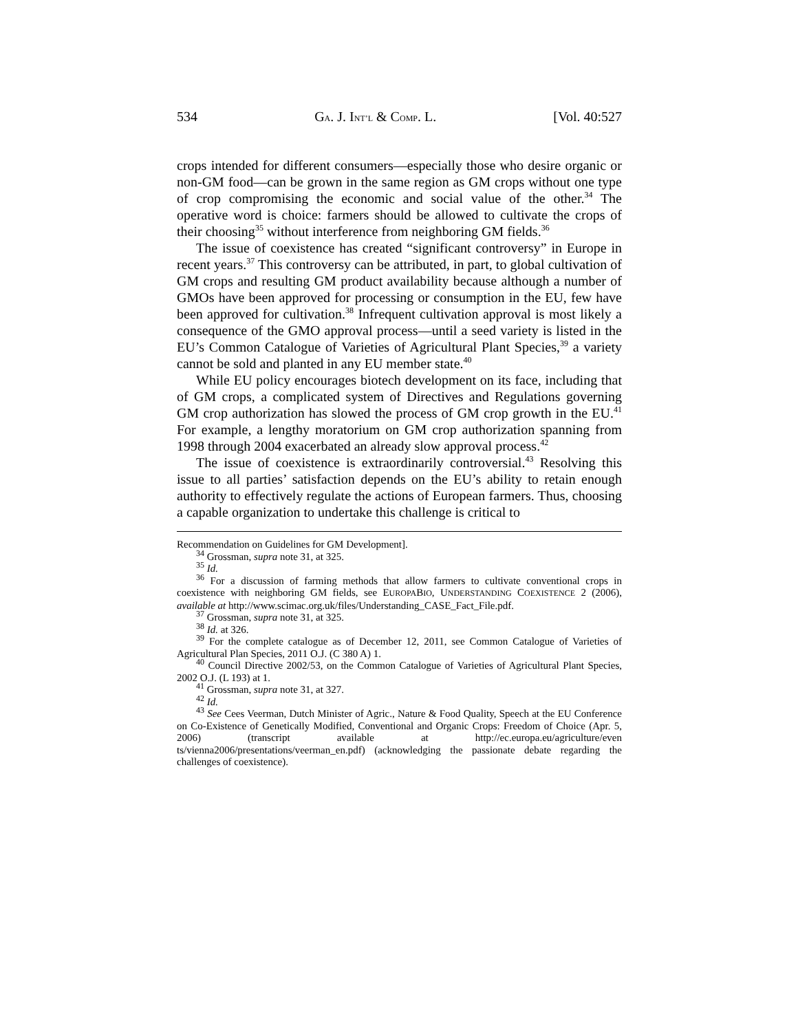534 GA. J. INT’L & COMP. L. [Vol. 40:527
crops intended for different consumers—especially those who desire organic or non-GM food—can be grown in the same region as GM crops without one type of crop compromising the economic and social value of the other.<sup>34</sup> The operative word is choice: farmers should be allowed to cultivate the crops of their choosing<sup>35</sup> without interference from neighboring GM fields.<sup>36</sup>
The issue of coexistence has created “significant controversy” in Europe in recent years.<sup>37</sup> This controversy can be attributed, in part, to global cultivation of GM crops and resulting GM product availability because although a number of GMOs have been approved for processing or consumption in the EU, few have been approved for cultivation.<sup>38</sup> Infrequent cultivation approval is most likely a consequence of the GMO approval process—until a seed variety is listed in the EU’s Common Catalogue of Varieties of Agricultural Plant Species,<sup>39</sup> a variety cannot be sold and planted in any EU member state.<sup>40</sup>
While EU policy encourages biotech development on its face, including that of GM crops, a complicated system of Directives and Regulations governing GM crop authorization has slowed the process of GM crop growth in the EU.<sup>41</sup> For example, a lengthy moratorium on GM crop authorization spanning from 1998 through 2004 exacerbated an already slow approval process.<sup>42</sup>
The issue of coexistence is extraordinarily controversial.<sup>43</sup> Resolving this issue to all parties’ satisfaction depends on the EU’s ability to retain enough authority to effectively regulate the actions of European farmers. Thus, choosing a capable organization to undertake this challenge is critical to
Recommendation on Guidelines for GM Development].
<sup>34</sup> Grossman, supra note 31, at 325.
<sup>35</sup> Id.
<sup>36</sup> For a discussion of farming methods that allow farmers to cultivate conventional crops in coexistence with neighboring GM fields, see EUROPABIO, UNDERSTANDING COEXISTENCE 2 (2006), available at http://www.scimac.org.uk/files/Understanding_CASE_Fact_File.pdf.
<sup>37</sup> Grossman, supra note 31, at 325.
<sup>38</sup> Id. at 326.
<sup>39</sup> For the complete catalogue as of December 12, 2011, see Common Catalogue of Varieties of Agricultural Plan Species, 2011 O.J. (C 380 A) 1.
<sup>40</sup> Council Directive 2002/53, on the Common Catalogue of Varieties of Agricultural Plant Species, 2002 O.J. (L 193) at 1.
<sup>41</sup> Grossman, supra note 31, at 327.
<sup>42</sup> Id.
<sup>43</sup> See Cees Veerman, Dutch Minister of Agric., Nature & Food Quality, Speech at the EU Conference on Co-Existence of Genetically Modified, Conventional and Organic Crops: Freedom of Choice (Apr. 5, 2006) (transcript available at http://ec.europa.eu/agriculture/even ts/vienna2006/presentations/veerman_en.pdf) (acknowledging the passionate debate regarding the challenges of coexistence).